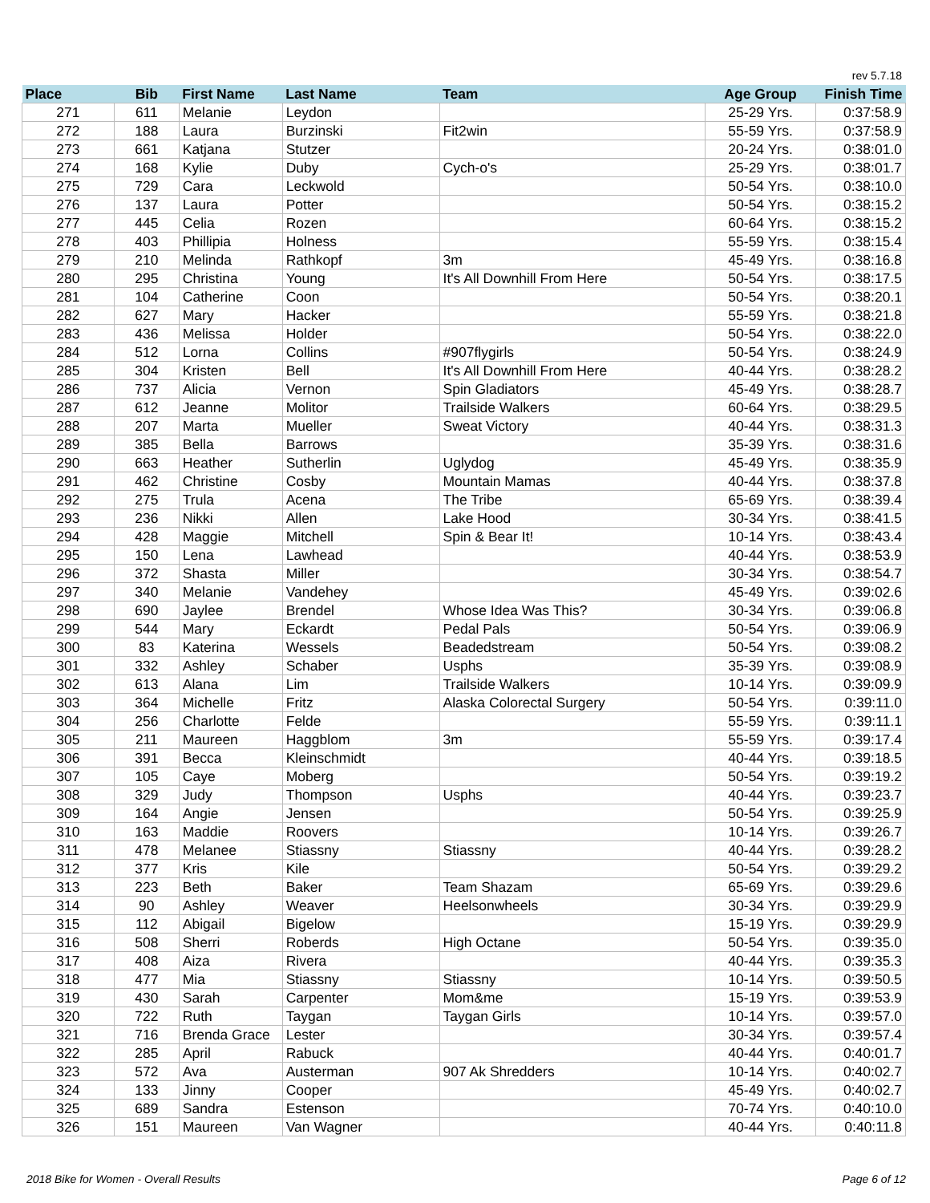rev 5.7.18
| Place | Bib | First Name | Last Name | Team | Age Group | Finish Time |
| --- | --- | --- | --- | --- | --- | --- |
| 271 | 611 | Melanie | Leydon | | 25-29 Yrs. | 0:37:58.9 |
| 272 | 188 | Laura | Burzinski | Fit2win | 55-59 Yrs. | 0:37:58.9 |
| 273 | 661 | Katjana | Stutzer | | 20-24 Yrs. | 0:38:01.0 |
| 274 | 168 | Kylie | Duby | Cych-o's | 25-29 Yrs. | 0:38:01.7 |
| 275 | 729 | Cara | Leckwold | | 50-54 Yrs. | 0:38:10.0 |
| 276 | 137 | Laura | Potter | | 50-54 Yrs. | 0:38:15.2 |
| 277 | 445 | Celia | Rozen | | 60-64 Yrs. | 0:38:15.2 |
| 278 | 403 | Phillipia | Holness | | 55-59 Yrs. | 0:38:15.4 |
| 279 | 210 | Melinda | Rathkopf | 3m | 45-49 Yrs. | 0:38:16.8 |
| 280 | 295 | Christina | Young | It's All Downhill From Here | 50-54 Yrs. | 0:38:17.5 |
| 281 | 104 | Catherine | Coon | | 50-54 Yrs. | 0:38:20.1 |
| 282 | 627 | Mary | Hacker | | 55-59 Yrs. | 0:38:21.8 |
| 283 | 436 | Melissa | Holder | | 50-54 Yrs. | 0:38:22.0 |
| 284 | 512 | Lorna | Collins | #907flygirls | 50-54 Yrs. | 0:38:24.9 |
| 285 | 304 | Kristen | Bell | It's All Downhill From Here | 40-44 Yrs. | 0:38:28.2 |
| 286 | 737 | Alicia | Vernon | Spin Gladiators | 45-49 Yrs. | 0:38:28.7 |
| 287 | 612 | Jeanne | Molitor | Trailside Walkers | 60-64 Yrs. | 0:38:29.5 |
| 288 | 207 | Marta | Mueller | Sweat Victory | 40-44 Yrs. | 0:38:31.3 |
| 289 | 385 | Bella | Barrows | | 35-39 Yrs. | 0:38:31.6 |
| 290 | 663 | Heather | Sutherlin | Uglydog | 45-49 Yrs. | 0:38:35.9 |
| 291 | 462 | Christine | Cosby | Mountain Mamas | 40-44 Yrs. | 0:38:37.8 |
| 292 | 275 | Trula | Acena | The Tribe | 65-69 Yrs. | 0:38:39.4 |
| 293 | 236 | Nikki | Allen | Lake Hood | 30-34 Yrs. | 0:38:41.5 |
| 294 | 428 | Maggie | Mitchell | Spin & Bear It! | 10-14 Yrs. | 0:38:43.4 |
| 295 | 150 | Lena | Lawhead | | 40-44 Yrs. | 0:38:53.9 |
| 296 | 372 | Shasta | Miller | | 30-34 Yrs. | 0:38:54.7 |
| 297 | 340 | Melanie | Vandehey | | 45-49 Yrs. | 0:39:02.6 |
| 298 | 690 | Jaylee | Brendel | Whose Idea Was This? | 30-34 Yrs. | 0:39:06.8 |
| 299 | 544 | Mary | Eckardt | Pedal Pals | 50-54 Yrs. | 0:39:06.9 |
| 300 | 83 | Katerina | Wessels | Beadedstream | 50-54 Yrs. | 0:39:08.2 |
| 301 | 332 | Ashley | Schaber | Usphs | 35-39 Yrs. | 0:39:08.9 |
| 302 | 613 | Alana | Lim | Trailside Walkers | 10-14 Yrs. | 0:39:09.9 |
| 303 | 364 | Michelle | Fritz | Alaska Colorectal Surgery | 50-54 Yrs. | 0:39:11.0 |
| 304 | 256 | Charlotte | Felde | | 55-59 Yrs. | 0:39:11.1 |
| 305 | 211 | Maureen | Haggblom | 3m | 55-59 Yrs. | 0:39:17.4 |
| 306 | 391 | Becca | Kleinschmidt | | 40-44 Yrs. | 0:39:18.5 |
| 307 | 105 | Caye | Moberg | | 50-54 Yrs. | 0:39:19.2 |
| 308 | 329 | Judy | Thompson | Usphs | 40-44 Yrs. | 0:39:23.7 |
| 309 | 164 | Angie | Jensen | | 50-54 Yrs. | 0:39:25.9 |
| 310 | 163 | Maddie | Roovers | | 10-14 Yrs. | 0:39:26.7 |
| 311 | 478 | Melanee | Stiassny | Stiassny | 40-44 Yrs. | 0:39:28.2 |
| 312 | 377 | Kris | Kile | | 50-54 Yrs. | 0:39:29.2 |
| 313 | 223 | Beth | Baker | Team Shazam | 65-69 Yrs. | 0:39:29.6 |
| 314 | 90 | Ashley | Weaver | Heelsonwheels | 30-34 Yrs. | 0:39:29.9 |
| 315 | 112 | Abigail | Bigelow | | 15-19 Yrs. | 0:39:29.9 |
| 316 | 508 | Sherri | Roberds | High Octane | 50-54 Yrs. | 0:39:35.0 |
| 317 | 408 | Aiza | Rivera | | 40-44 Yrs. | 0:39:35.3 |
| 318 | 477 | Mia | Stiassny | Stiassny | 10-14 Yrs. | 0:39:50.5 |
| 319 | 430 | Sarah | Carpenter | Mom&me | 15-19 Yrs. | 0:39:53.9 |
| 320 | 722 | Ruth | Taygan | Taygan Girls | 10-14 Yrs. | 0:39:57.0 |
| 321 | 716 | Brenda Grace | Lester | | 30-34 Yrs. | 0:39:57.4 |
| 322 | 285 | April | Rabuck | | 40-44 Yrs. | 0:40:01.7 |
| 323 | 572 | Ava | Austerman | 907 Ak Shredders | 10-14 Yrs. | 0:40:02.7 |
| 324 | 133 | Jinny | Cooper | | 45-49 Yrs. | 0:40:02.7 |
| 325 | 689 | Sandra | Estenson | | 70-74 Yrs. | 0:40:10.0 |
| 326 | 151 | Maureen | Van Wagner | | 40-44 Yrs. | 0:40:11.8 |
2018 Bike for Women - Overall Results
Page 6 of 12